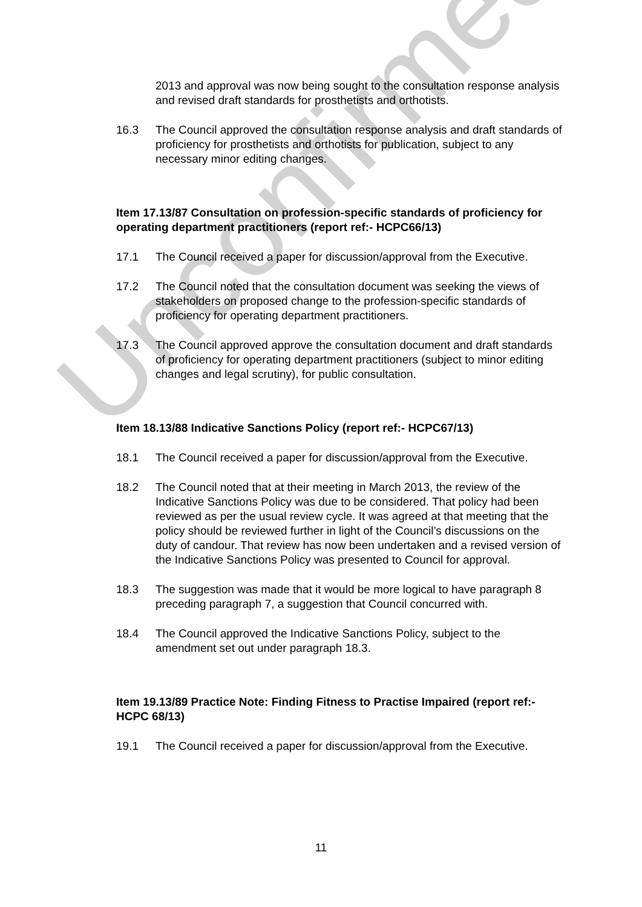Unconfirmed
2013 and approval was now being sought to the consultation response analysis and revised draft standards for prosthetists and orthotists.
16.3 The Council approved the consultation response analysis and draft standards of proficiency for prosthetists and orthotists for publication, subject to any necessary minor editing changes.
Item 17.13/87 Consultation on profession-specific standards of proficiency for operating department practitioners (report ref:- HCPC66/13)
17.1 The Council received a paper for discussion/approval from the Executive.
17.2 The Council noted that the consultation document was seeking the views of stakeholders on proposed change to the profession-specific standards of proficiency for operating department practitioners.
17.3 The Council approved approve the consultation document and draft standards of proficiency for operating department practitioners (subject to minor editing changes and legal scrutiny), for public consultation.
Item 18.13/88 Indicative Sanctions Policy (report ref:- HCPC67/13)
18.1 The Council received a paper for discussion/approval from the Executive.
18.2 The Council noted that at their meeting in March 2013, the review of the Indicative Sanctions Policy was due to be considered. That policy had been reviewed as per the usual review cycle. It was agreed at that meeting that the policy should be reviewed further in light of the Council’s discussions on the duty of candour. That review has now been undertaken and a revised version of the Indicative Sanctions Policy was presented to Council for approval.
18.3 The suggestion was made that it would be more logical to have paragraph 8 preceding paragraph 7, a suggestion that Council concurred with.
18.4 The Council approved the Indicative Sanctions Policy, subject to the amendment set out under paragraph 18.3.
Item 19.13/89 Practice Note: Finding Fitness to Practise Impaired (report ref:- HCPC 68/13)
19.1 The Council received a paper for discussion/approval from the Executive.
11